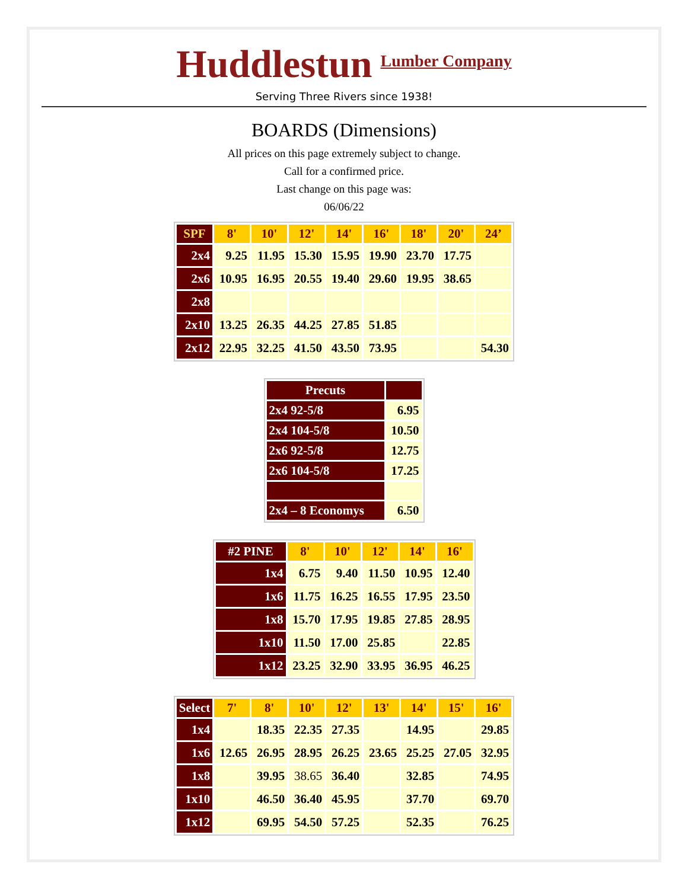Huddlestun Lumber Company
Serving Three Rivers since 1938!
BOARDS (Dimensions)
All prices on this page extremely subject to change.
Call for a confirmed price.
Last change on this page was:
06/06/22
| SPF | 8' | 10' | 12' | 14' | 16' | 18' | 20' | 24’ |
| --- | --- | --- | --- | --- | --- | --- | --- | --- |
| 2x4 | 9.25 | 11.95 | 15.30 | 15.95 | 19.90 | 23.70 | 17.75 | |
| 2x6 | 10.95 | 16.95 | 20.55 | 19.40 | 29.60 | 19.95 | 38.65 | |
| 2x8 | | | | | | | | |
| 2x10 | 13.25 | 26.35 | 44.25 | 27.85 | 51.85 | | | |
| 2x12 | 22.95 | 32.25 | 41.50 | 43.50 | 73.95 | | | 54.30 |
| Precuts | |
| --- | --- |
| 2x4 92-5/8 | 6.95 |
| 2x4 104-5/8 | 10.50 |
| 2x6 92-5/8 | 12.75 |
| 2x6 104-5/8 | 17.25 |
| 2x4 – 8 Economys | 6.50 |
| #2 PINE | 8' | 10' | 12' | 14' | 16' |
| --- | --- | --- | --- | --- | --- |
| 1x4 | 6.75 | 9.40 | 11.50 | 10.95 | 12.40 |
| 1x6 | 11.75 | 16.25 | 16.55 | 17.95 | 23.50 |
| 1x8 | 15.70 | 17.95 | 19.85 | 27.85 | 28.95 |
| 1x10 | 11.50 | 17.00 | 25.85 | | 22.85 |
| 1x12 | 23.25 | 32.90 | 33.95 | 36.95 | 46.25 |
| Select | 7' | 8' | 10' | 12' | 13' | 14' | 15' | 16' |
| --- | --- | --- | --- | --- | --- | --- | --- | --- |
| 1x4 | | 18.35 | 22.35 | 27.35 | | 14.95 | | 29.85 |
| 1x6 | 12.65 | 26.95 | 28.95 | 26.25 | 23.65 | 25.25 | 27.05 | 32.95 |
| 1x8 | | 39.95 | 38.65 | 36.40 | | 32.85 | | 74.95 |
| 1x10 | | 46.50 | 36.40 | 45.95 | | 37.70 | | 69.70 |
| 1x12 | | 69.95 | 54.50 | 57.25 | | 52.35 | | 76.25 |